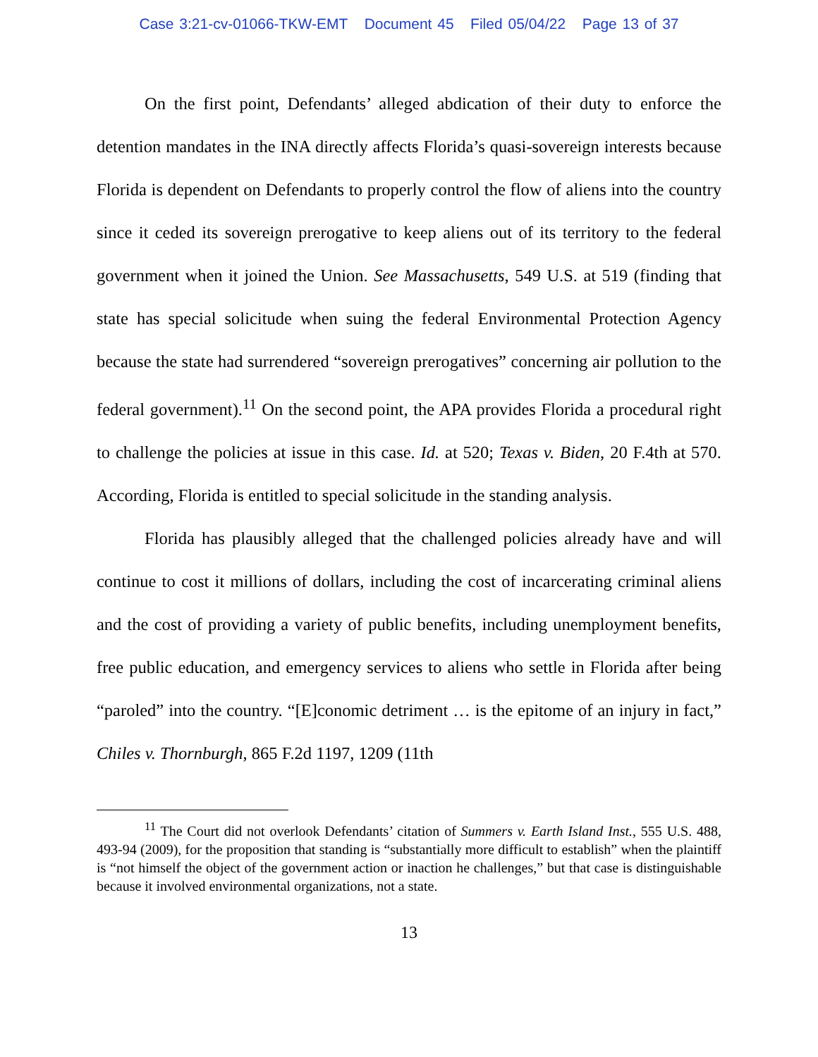Case 3:21-cv-01066-TKW-EMT Document 45 Filed 05/04/22 Page 13 of 37
On the first point, Defendants’ alleged abdication of their duty to enforce the detention mandates in the INA directly affects Florida’s quasi-sovereign interests because Florida is dependent on Defendants to properly control the flow of aliens into the country since it ceded its sovereign prerogative to keep aliens out of its territory to the federal government when it joined the Union. See Massachusetts, 549 U.S. at 519 (finding that state has special solicitude when suing the federal Environmental Protection Agency because the state had surrendered “sovereign prerogatives” concerning air pollution to the federal government).<sup>11</sup> On the second point, the APA provides Florida a procedural right to challenge the policies at issue in this case. Id. at 520; Texas v. Biden, 20 F.4th at 570. According, Florida is entitled to special solicitude in the standing analysis.
Florida has plausibly alleged that the challenged policies already have and will continue to cost it millions of dollars, including the cost of incarcerating criminal aliens and the cost of providing a variety of public benefits, including unemployment benefits, free public education, and emergency services to aliens who settle in Florida after being “paroled” into the country. “[E]conomic detriment … is the epitome of an injury in fact,” Chiles v. Thornburgh, 865 F.2d 1197, 1209 (11th
<sup>11</sup> The Court did not overlook Defendants’ citation of Summers v. Earth Island Inst., 555 U.S. 488, 493-94 (2009), for the proposition that standing is “substantially more difficult to establish” when the plaintiff is “not himself the object of the government action or inaction he challenges,” but that case is distinguishable because it involved environmental organizations, not a state.
13